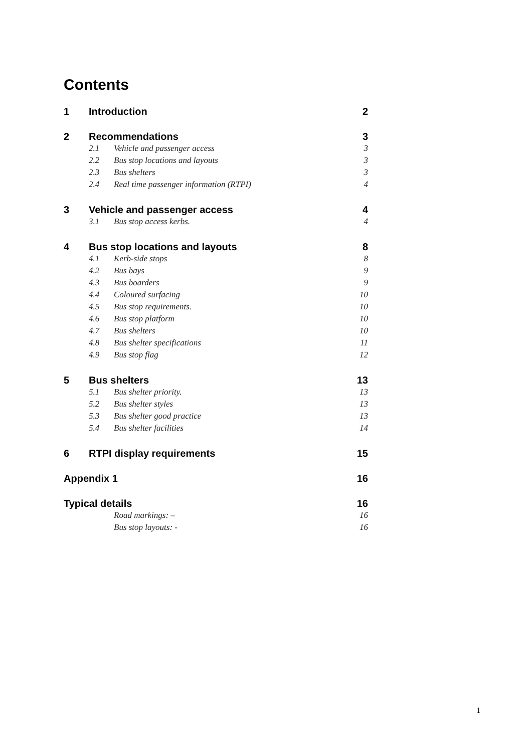Contents
1 Introduction 2
2 Recommendations 3
2.1 Vehicle and passenger access 3
2.2 Bus stop locations and layouts 3
2.3 Bus shelters 3
2.4 Real time passenger information (RTPI) 4
3 Vehicle and passenger access 4
3.1 Bus stop access kerbs. 4
4 Bus stop locations and layouts 8
4.1 Kerb-side stops 8
4.2 Bus bays 9
4.3 Bus boarders 9
4.4 Coloured surfacing 10
4.5 Bus stop requirements. 10
4.6 Bus stop platform 10
4.7 Bus shelters 10
4.8 Bus shelter specifications 11
4.9 Bus stop flag 12
5 Bus shelters 13
5.1 Bus shelter priority. 13
5.2 Bus shelter styles 13
5.3 Bus shelter good practice 13
5.4 Bus shelter facilities 14
6 RTPI display requirements 15
Appendix 1 16
Typical details 16
Road markings: – 16
Bus stop layouts: - 16
1